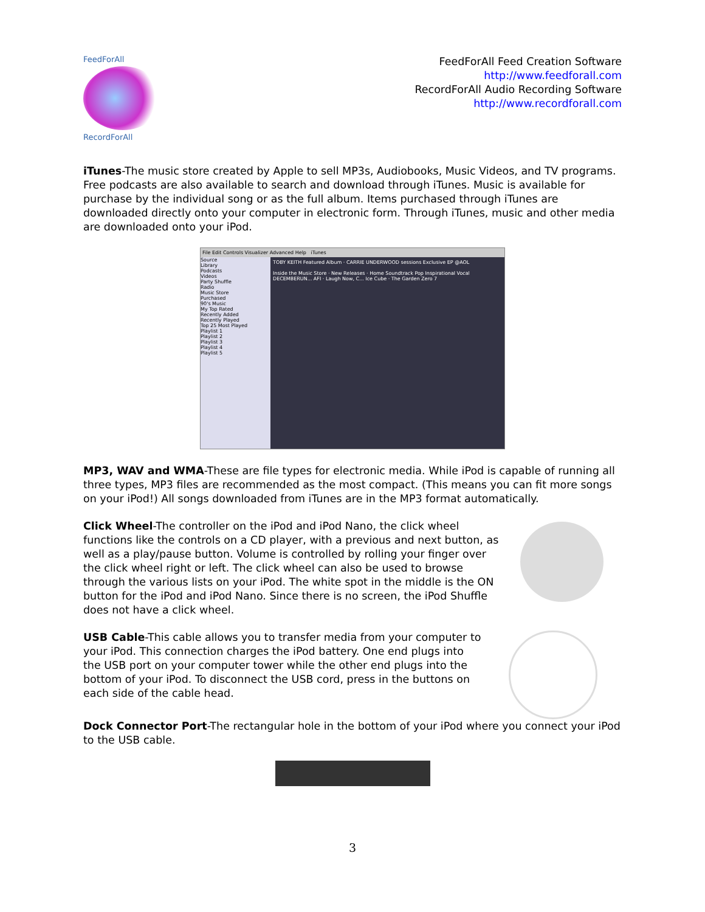FeedForAll
RecordForAll
FeedForAll Feed Creation Software
http://www.feedforall.com
RecordForAll Audio Recording Software
http://www.recordforall.com
iTunes-The music store created by Apple to sell MP3s, Audiobooks, Music Videos, and TV programs. Free podcasts are also available to search and download through iTunes. Music is available for purchase by the individual song or as the full album. Items purchased through iTunes are downloaded directly onto your computer in electronic form. Through iTunes, music and other media are downloaded onto your iPod.
File Edit Controls Visualizer Advanced Help iTunes
Source
Library
Podcasts
Videos
Party Shuffle
Radio
Music Store
Purchased
90's Music
My Top Rated
Recently Added
Recently Played
Top 25 Most Played
Playlist 1
Playlist 2
Playlist 3
Playlist 4
Playlist 5
TOBY KEITH Featured Album · CARRIE UNDERWOOD sessions Exclusive EP @AOL
Inside the Music Store · New Releases · Home Soundtrack Pop Inspirational Vocal
DECEMBERUN... AFI · Laugh Now, C... Ice Cube · The Garden Zero 7
MP3, WAV and WMA-These are file types for electronic media. While iPod is capable of running all three types, MP3 files are recommended as the most compact. (This means you can fit more songs on your iPod!) All songs downloaded from iTunes are in the MP3 format automatically.
Click Wheel-The controller on the iPod and iPod Nano, the click wheel functions like the controls on a CD player, with a previous and next button, as well as a play/pause button. Volume is controlled by rolling your finger over the click wheel right or left. The click wheel can also be used to browse through the various lists on your iPod. The white spot in the middle is the ON button for the iPod and iPod Nano. Since there is no screen, the iPod Shuffle does not have a click wheel.
USB Cable-This cable allows you to transfer media from your computer to your iPod. This connection charges the iPod battery. One end plugs into the USB port on your computer tower while the other end plugs into the bottom of your iPod. To disconnect the USB cord, press in the buttons on each side of the cable head.
Dock Connector Port-The rectangular hole in the bottom of your iPod where you connect your iPod to the USB cable.
3